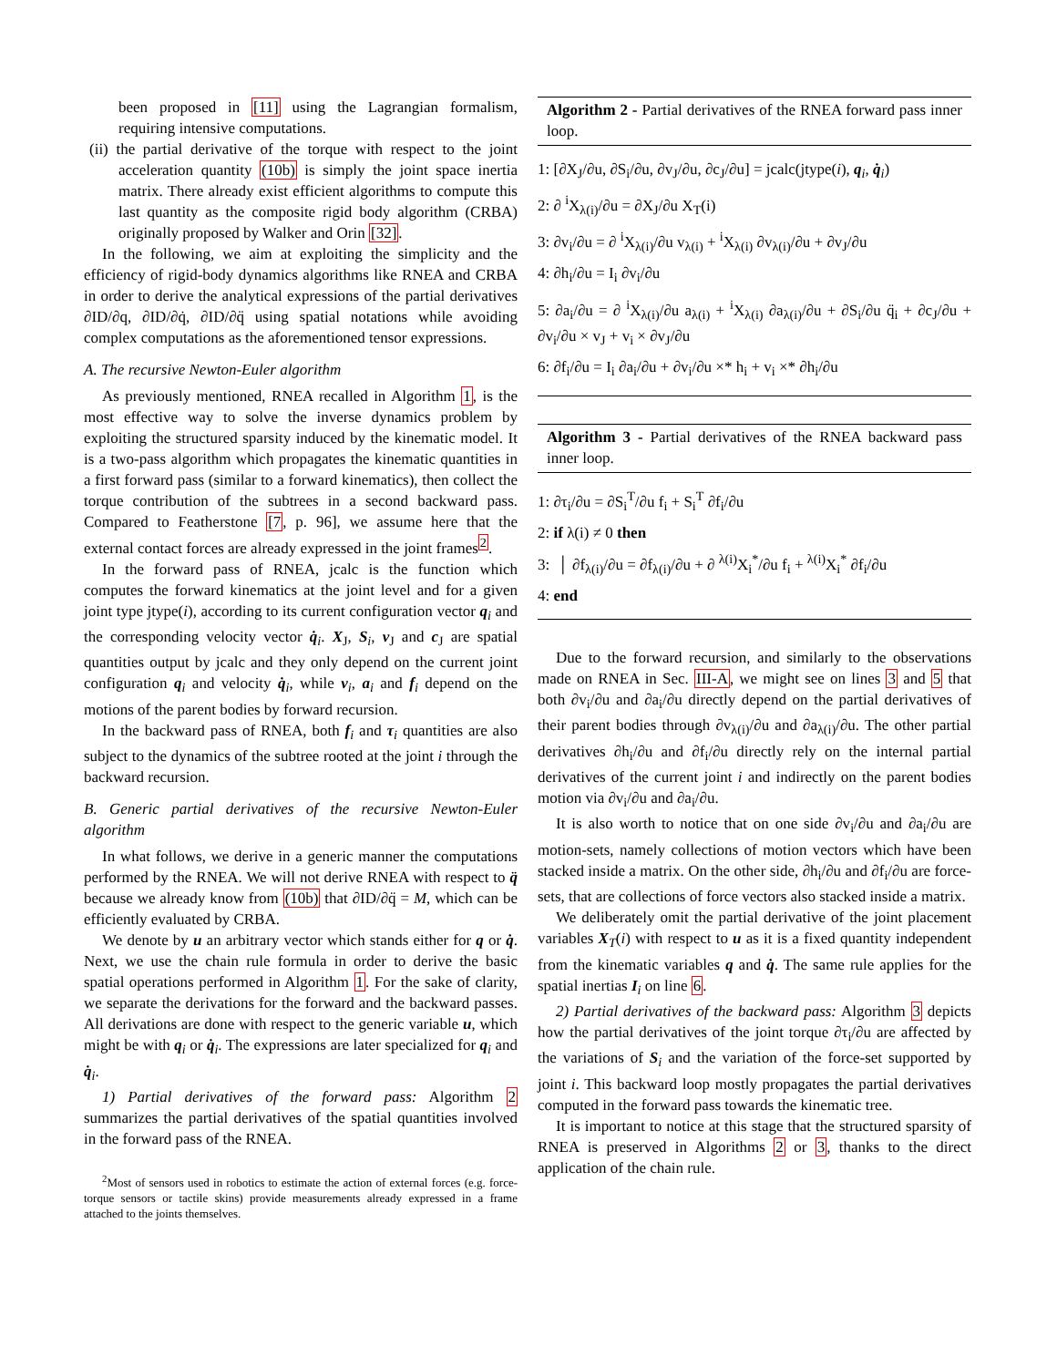been proposed in [11] using the Lagrangian formalism, requiring intensive computations.
(ii) the partial derivative of the torque with respect to the joint acceleration quantity (10b) is simply the joint space inertia matrix. There already exist efficient algorithms to compute this last quantity as the composite rigid body algorithm (CRBA) originally proposed by Walker and Orin [32].
In the following, we aim at exploiting the simplicity and the efficiency of rigid-body dynamics algorithms like RNEA and CRBA in order to derive the analytical expressions of the partial derivatives ∂ID/∂q, ∂ID/∂q̇, ∂ID/∂q̈ using spatial notations while avoiding complex computations as the aforementioned tensor expressions.
A. The recursive Newton-Euler algorithm
As previously mentioned, RNEA recalled in Algorithm 1, is the most effective way to solve the inverse dynamics problem by exploiting the structured sparsity induced by the kinematic model. It is a two-pass algorithm which propagates the kinematic quantities in a first forward pass (similar to a forward kinematics), then collect the torque contribution of the subtrees in a second backward pass. Compared to Featherstone [7, p. 96], we assume here that the external contact forces are already expressed in the joint frames<sup>2</sup>.
In the forward pass of RNEA, jcalc is the function which computes the forward kinematics at the joint level and for a given joint type jtype(i), according to its current configuration vector q<sub>i</sub> and the corresponding velocity vector q̇<sub>i</sub>. X<sub>J</sub>, S<sub>i</sub>, v<sub>J</sub> and c<sub>J</sub> are spatial quantities output by jcalc and they only depend on the current joint configuration q<sub>i</sub> and velocity q̇<sub>i</sub>, while v<sub>i</sub>, a<sub>i</sub> and f<sub>i</sub> depend on the motions of the parent bodies by forward recursion.
In the backward pass of RNEA, both f<sub>i</sub> and τ<sub>i</sub> quantities are also subject to the dynamics of the subtree rooted at the joint i through the backward recursion.
B. Generic partial derivatives of the recursive Newton-Euler algorithm
In what follows, we derive in a generic manner the computations performed by the RNEA. We will not derive RNEA with respect to q̈ because we already know from (10b) that ∂ID/∂q̈ = M, which can be efficiently evaluated by CRBA.
We denote by u an arbitrary vector which stands either for q or q̇. Next, we use the chain rule formula in order to derive the basic spatial operations performed in Algorithm 1. For the sake of clarity, we separate the derivations for the forward and the backward passes. All derivations are done with respect to the generic variable u, which might be with q<sub>i</sub> or q̇<sub>i</sub>. The expressions are later specialized for q<sub>i</sub> and q̇<sub>i</sub>.
1) Partial derivatives of the forward pass: Algorithm 2 summarizes the partial derivatives of the spatial quantities involved in the forward pass of the RNEA.
<sup>2</sup> Most of sensors used in robotics to estimate the action of external forces (e.g. force-torque sensors or tactile skins) provide measurements already expressed in a frame attached to the joints themselves.
Algorithm 2 - Partial derivatives of the RNEA forward pass inner loop.
1: [∂X<sub>J</sub>/∂u, ∂S<sub>i</sub>/∂u, ∂v<sub>J</sub>/∂u, ∂c<sub>J</sub>/∂u] = jcalc(jtype(i), q<sub>i</sub>, q̇<sub>i</sub>)
2: ∂ <sup>i</sup>X<sub>λ(i)</sub>/∂u = ∂X<sub>J</sub>/∂u X<sub>T</sub>(i)
3: ∂v<sub>i</sub>/∂u = ∂ <sup>i</sup>X<sub>λ(i)</sub>/∂u v<sub>λ(i)</sub> + <sup>i</sup>X<sub>λ(i)</sub> ∂v<sub>λ(i)</sub>/∂u + ∂v<sub>J</sub>/∂u
4: ∂h<sub>i</sub>/∂u = I<sub>i</sub> ∂v<sub>i</sub>/∂u
5: ∂a<sub>i</sub>/∂u = ∂ <sup>i</sup>X<sub>λ(i)</sub>/∂u a<sub>λ(i)</sub> + <sup>i</sup>X<sub>λ(i)</sub> ∂a<sub>λ(i)</sub>/∂u + ∂S<sub>i</sub>/∂u q̈<sub>i</sub> + ∂c<sub>J</sub>/∂u + ∂v<sub>i</sub>/∂u × v<sub>J</sub> + v<sub>i</sub> × ∂v<sub>J</sub>/∂u
6: ∂f<sub>i</sub>/∂u = I<sub>i</sub> ∂a<sub>i</sub>/∂u + ∂v<sub>i</sub>/∂u ×* h<sub>i</sub> + v<sub>i</sub> ×* ∂h<sub>i</sub>/∂u
Algorithm 3 - Partial derivatives of the RNEA backward pass inner loop.
1: ∂τ<sub>i</sub>/∂u = ∂S<sub>i</sub><sup>T</sup>/∂u f<sub>i</sub> + S<sub>i</sub><sup>T</sup> ∂f<sub>i</sub>/∂u
2: if λ(i) ≠ 0 then
3: │ ∂f<sub>λ(i)</sub>/∂u = ∂f<sub>λ(i)</sub>/∂u + ∂ <sup>λ(i)</sup>X<sub>i</sub><sup>*</sup>/∂u f<sub>i</sub> + <sup>λ(i)</sup>X<sub>i</sub><sup>*</sup> ∂f<sub>i</sub>/∂u
4: end
Due to the forward recursion, and similarly to the observations made on RNEA in Sec. III-A, we might see on lines 3 and 5 that both ∂v<sub>i</sub>/∂u and ∂a<sub>i</sub>/∂u directly depend on the partial derivatives of their parent bodies through ∂v<sub>λ(i)</sub>/∂u and ∂a<sub>λ(i)</sub>/∂u. The other partial derivatives ∂h<sub>i</sub>/∂u and ∂f<sub>i</sub>/∂u directly rely on the internal partial derivatives of the current joint i and indirectly on the parent bodies motion via ∂v<sub>i</sub>/∂u and ∂a<sub>i</sub>/∂u.
It is also worth to notice that on one side ∂v<sub>i</sub>/∂u and ∂a<sub>i</sub>/∂u are motion-sets, namely collections of motion vectors which have been stacked inside a matrix. On the other side, ∂h<sub>i</sub>/∂u and ∂f<sub>i</sub>/∂u are force-sets, that are collections of force vectors also stacked inside a matrix.
We deliberately omit the partial derivative of the joint placement variables X<sub>T</sub>(i) with respect to u as it is a fixed quantity independent from the kinematic variables q and q̇. The same rule applies for the spatial inertias I<sub>i</sub> on line 6.
2) Partial derivatives of the backward pass: Algorithm 3 depicts how the partial derivatives of the joint torque ∂τ<sub>i</sub>/∂u are affected by the variations of S<sub>i</sub> and the variation of the force-set supported by joint i. This backward loop mostly propagates the partial derivatives computed in the forward pass towards the kinematic tree.
It is important to notice at this stage that the structured sparsity of RNEA is preserved in Algorithms 2 or 3, thanks to the direct application of the chain rule.